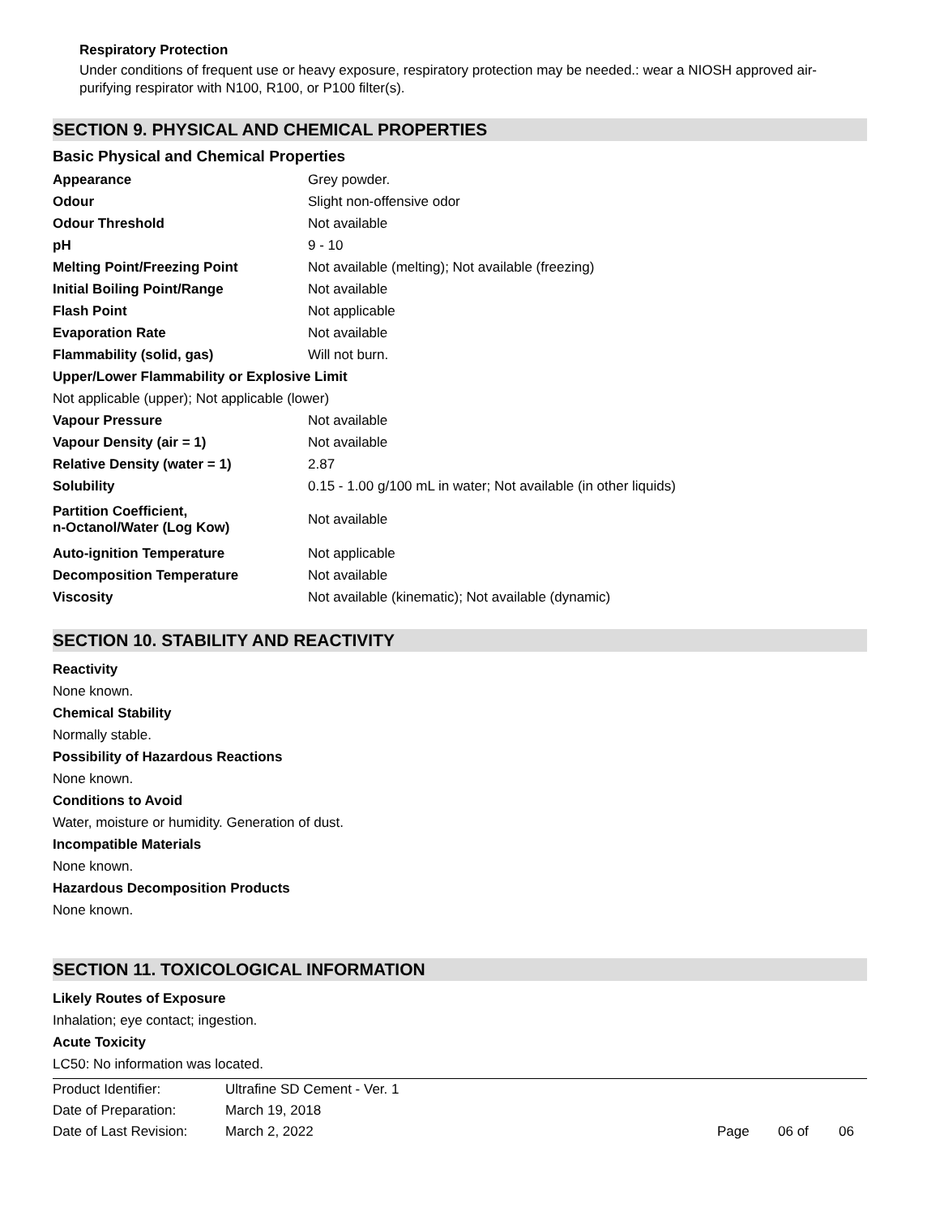Respiratory Protection
Under conditions of frequent use or heavy exposure, respiratory protection may be needed.: wear a NIOSH approved air-purifying respirator with N100, R100, or P100 filter(s).
SECTION 9. PHYSICAL AND CHEMICAL PROPERTIES
Basic Physical and Chemical Properties
| Appearance | Grey powder. |
| Odour | Slight non-offensive odor |
| Odour Threshold | Not available |
| pH | 9 - 10 |
| Melting Point/Freezing Point | Not available (melting); Not available (freezing) |
| Initial Boiling Point/Range | Not available |
| Flash Point | Not applicable |
| Evaporation Rate | Not available |
| Flammability (solid, gas) | Will not burn. |
| Upper/Lower Flammability or Explosive Limit | |
| Not applicable (upper); Not applicable (lower) | |
| Vapour Pressure | Not available |
| Vapour Density (air = 1) | Not available |
| Relative Density (water = 1) | 2.87 |
| Solubility | 0.15 - 1.00 g/100 mL in water; Not available (in other liquids) |
| Partition Coefficient, n-Octanol/Water (Log Kow) | Not available |
| Auto-ignition Temperature | Not applicable |
| Decomposition Temperature | Not available |
| Viscosity | Not available (kinematic); Not available (dynamic) |
SECTION 10. STABILITY AND REACTIVITY
Reactivity
None known.
Chemical Stability
Normally stable.
Possibility of Hazardous Reactions
None known.
Conditions to Avoid
Water, moisture or humidity. Generation of dust.
Incompatible Materials
None known.
Hazardous Decomposition Products
None known.
SECTION 11. TOXICOLOGICAL INFORMATION
Likely Routes of Exposure
Inhalation; eye contact; ingestion.
Acute Toxicity
LC50: No information was located.
| Product Identifier: | Ultrafine SD Cement - Ver. 1 | | | |
| Date of Preparation: | March 19, 2018 | | | |
| Date of Last Revision: | March 2, 2022 | Page | 06 of | 06 |